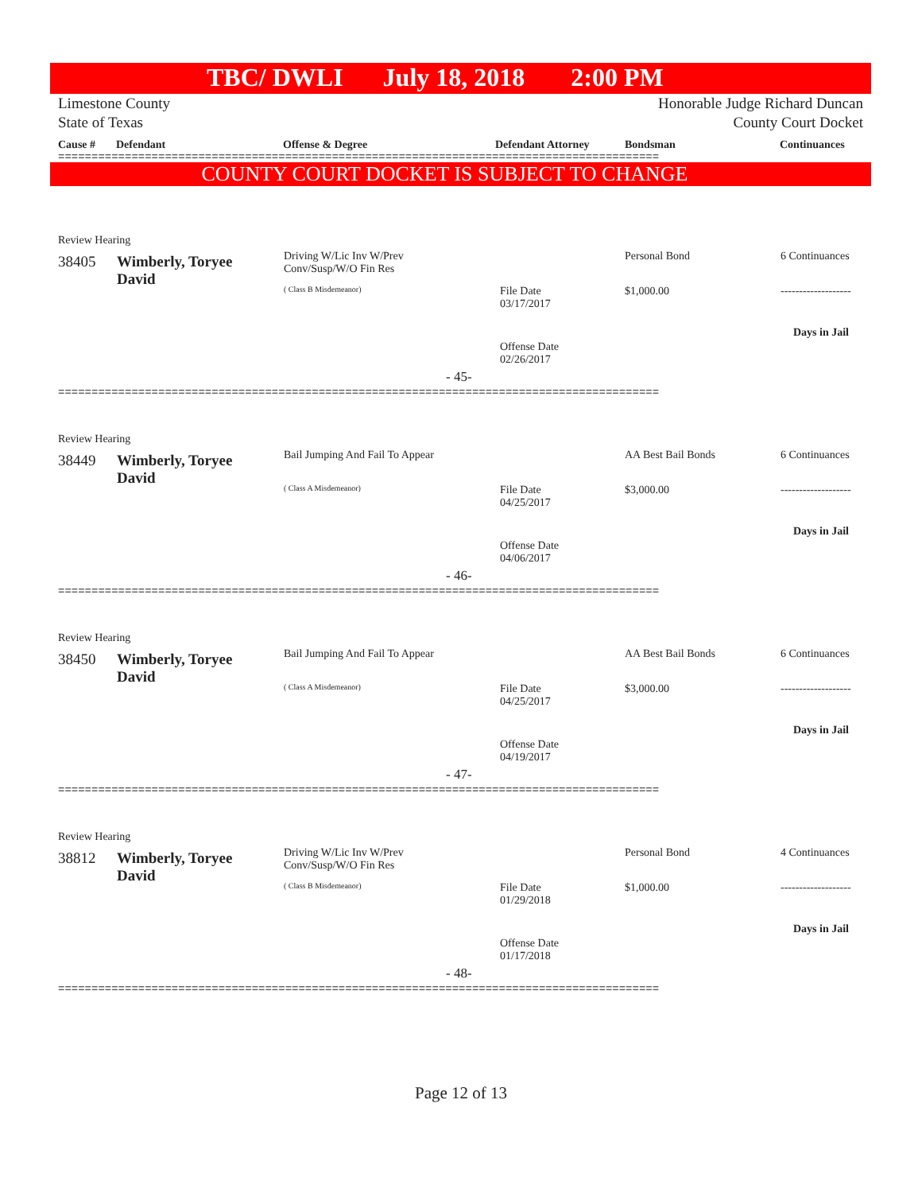TBC/ DWLI July 18, 2018 2:00 PM
Limestone County
State of Texas
Honorable Judge Richard Duncan
County Court Docket
Cause # Defendant Offense & Degree Defendant Attorney Bondsman Continuances
==========================================================================================
COUNTY COURT DOCKET IS SUBJECT TO CHANGE
Review Hearing
38405
Wimberly, Toryee
David
Driving W/Lic Inv W/Prev
Conv/Susp/W/O Fin Res
( Class B Misdemeanor)
File Date
03/17/2017
Offense Date
02/26/2017
- 45-
Personal Bond
$1,000.00
6 Continuances
-------------------
Days in Jail
==========================================================================================
Review Hearing
38449
Wimberly, Toryee
David
Bail Jumping And Fail To Appear
( Class A Misdemeanor)
File Date
04/25/2017
Offense Date
04/06/2017
- 46-
AA Best Bail Bonds
$3,000.00
6 Continuances
-------------------
Days in Jail
==========================================================================================
Review Hearing
38450
Wimberly, Toryee
David
Bail Jumping And Fail To Appear
( Class A Misdemeanor)
File Date
04/25/2017
Offense Date
04/19/2017
- 47-
AA Best Bail Bonds
$3,000.00
6 Continuances
-------------------
Days in Jail
==========================================================================================
Review Hearing
38812
Wimberly, Toryee
David
Driving W/Lic Inv W/Prev
Conv/Susp/W/O Fin Res
( Class B Misdemeanor)
File Date
01/29/2018
Offense Date
01/17/2018
- 48-
Personal Bond
$1,000.00
4 Continuances
-------------------
Days in Jail
==========================================================================================
Page 12 of 13